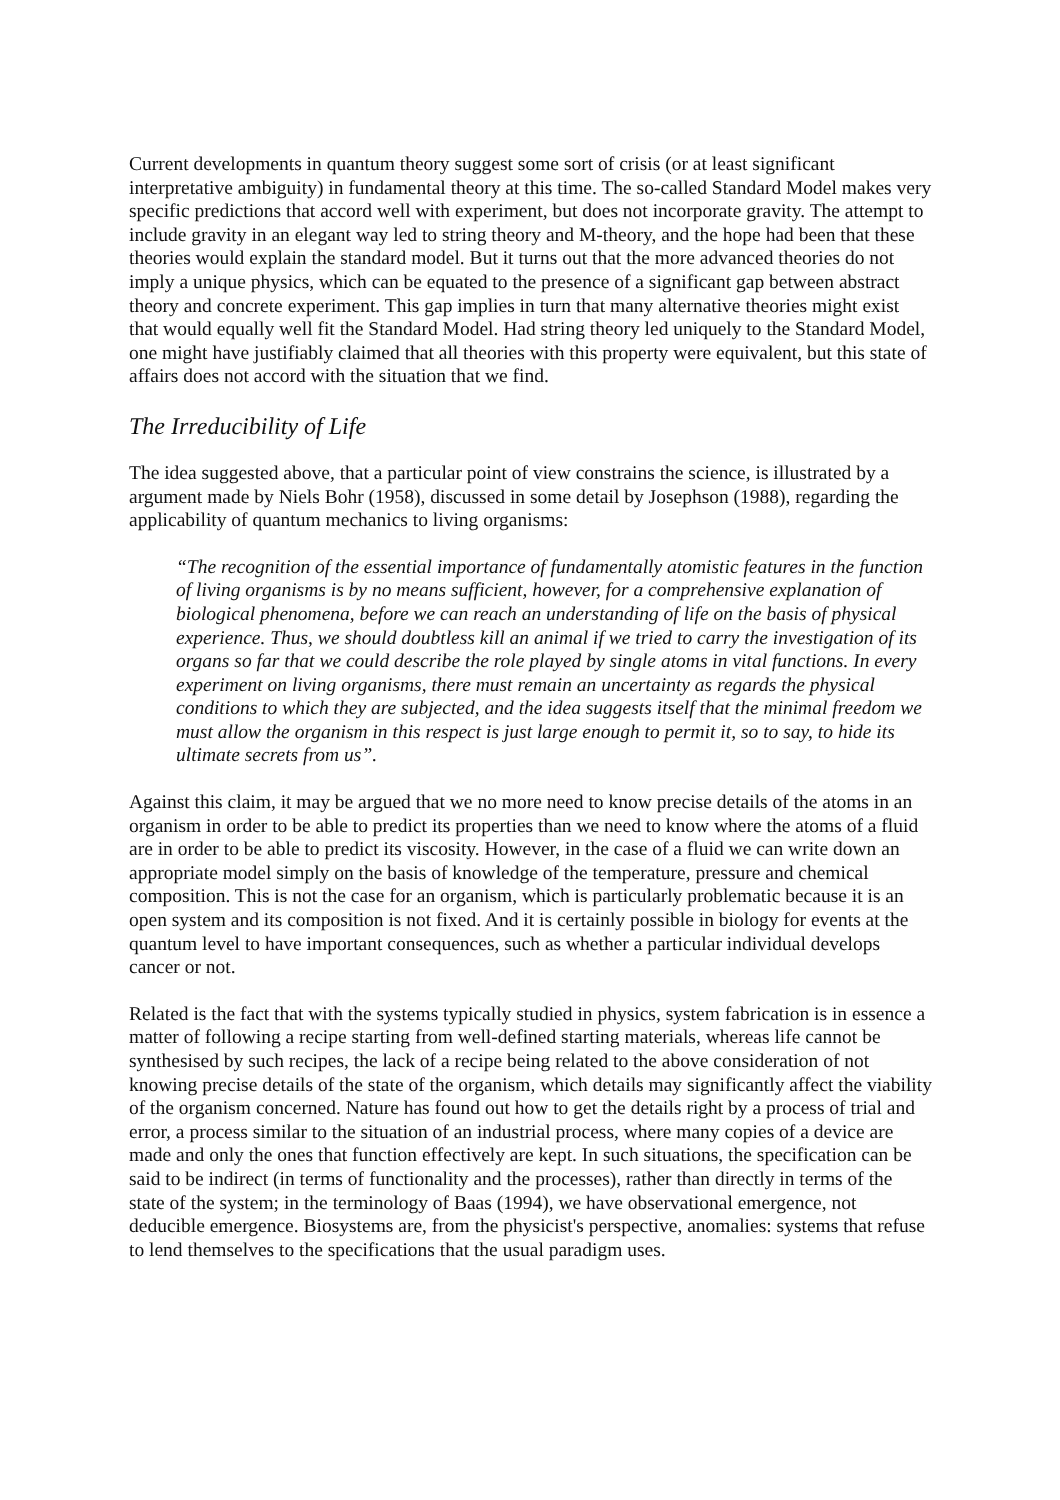Current developments in quantum theory suggest some sort of crisis (or at least significant interpretative ambiguity) in fundamental theory at this time. The so-called Standard Model makes very specific predictions that accord well with experiment, but does not incorporate gravity. The attempt to include gravity in an elegant way led to string theory and M-theory, and the hope had been that these theories would explain the standard model. But it turns out that the more advanced theories do not imply a unique physics, which can be equated to the presence of a significant gap between abstract theory and concrete experiment. This gap implies in turn that many alternative theories might exist that would equally well fit the Standard Model. Had string theory led uniquely to the Standard Model, one might have justifiably claimed that all theories with this property were equivalent, but this state of affairs does not accord with the situation that we find.
The Irreducibility of Life
The idea suggested above, that a particular point of view constrains the science, is illustrated by a argument made by Niels Bohr (1958), discussed in some detail by Josephson (1988), regarding the applicability of quantum mechanics to living organisms:
“The recognition of the essential importance of fundamentally atomistic features in the function of living organisms is by no means sufficient, however, for a comprehensive explanation of biological phenomena, before we can reach an understanding of life on the basis of physical experience. Thus, we should doubtless kill an animal if we tried to carry the investigation of its organs so far that we could describe the role played by single atoms in vital functions. In every experiment on living organisms, there must remain an uncertainty as regards the physical conditions to which they are subjected, and the idea suggests itself that the minimal freedom we must allow the organism in this respect is just large enough to permit it, so to say, to hide its ultimate secrets from us”.
Against this claim, it may be argued that we no more need to know precise details of the atoms in an organism in order to be able to predict its properties than we need to know where the atoms of a fluid are in order to be able to predict its viscosity. However, in the case of a fluid we can write down an appropriate model simply on the basis of knowledge of the temperature, pressure and chemical composition. This is not the case for an organism, which is particularly problematic because it is an open system and its composition is not fixed. And it is certainly possible in biology for events at the quantum level to have important consequences, such as whether a particular individual develops cancer or not.
Related is the fact that with the systems typically studied in physics, system fabrication is in essence a matter of following a recipe starting from well-defined starting materials, whereas life cannot be synthesised by such recipes, the lack of a recipe being related to the above consideration of not knowing precise details of the state of the organism, which details may significantly affect the viability of the organism concerned. Nature has found out how to get the details right by a process of trial and error, a process similar to the situation of an industrial process, where many copies of a device are made and only the ones that function effectively are kept. In such situations, the specification can be said to be indirect (in terms of functionality and the processes), rather than directly in terms of the state of the system; in the terminology of Baas (1994), we have observational emergence, not deducible emergence. Biosystems are, from the physicist's perspective, anomalies: systems that refuse to lend themselves to the specifications that the usual paradigm uses.